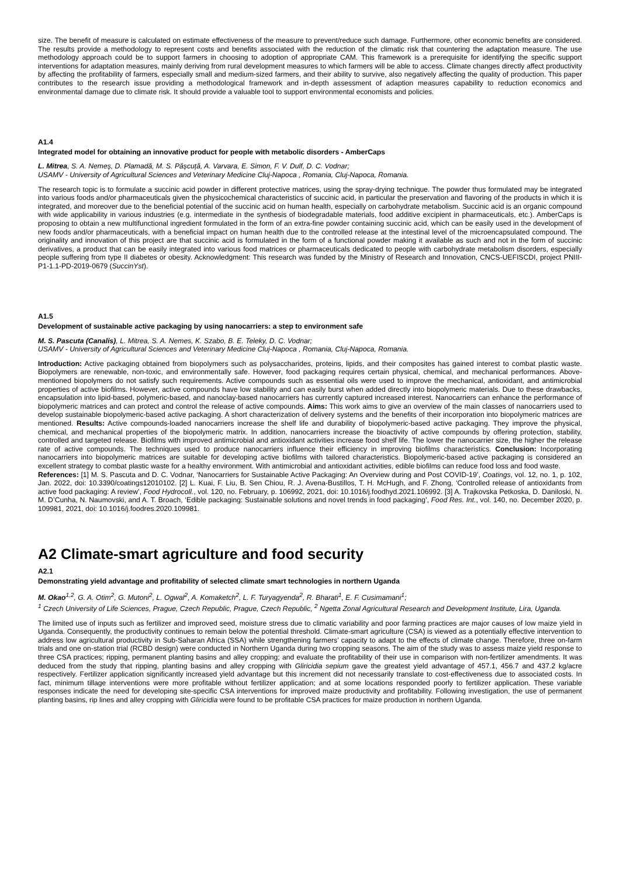size. The benefit of measure is calculated on estimate effectiveness of the measure to prevent/reduce such damage. Furthermore, other economic benefits are considered. The results provide a methodology to represent costs and benefits associated with the reduction of the climatic risk that countering the adaptation measure. The use methodology approach could be to support farmers in choosing to adoption of appropriate CAM. This framework is a prerequisite for identifying the specific support interventions for adaptation measures, mainly deriving from rural development measures to which farmers will be able to access. Climate changes directly affect productivity by affecting the profitability of farmers, especially small and medium-sized farmers, and their ability to survive, also negatively affecting the quality of production. This paper contributes to the research issue providing a methodological framework and in-depth assessment of adaption measures capability to reduction economics and environmental damage due to climate risk. It should provide a valuable tool to support environmental economists and policies.
A1.4
Integrated model for obtaining an innovative product for people with metabolic disorders - AmberCaps
L. Mitrea, S. A. Nemeș, D. Plamadă, M. S. Pășcuță, A. Varvara, E. Simon, F. V. Dulf, D. C. Vodnar;
USAMV - University of Agricultural Sciences and Veterinary Medicine Cluj-Napoca , Romania, Cluj-Napoca, Romania.
The research topic is to formulate a succinic acid powder in different protective matrices, using the spray-drying technique. The powder thus formulated may be integrated into various foods and/or pharmaceuticals given the physicochemical characteristics of succinic acid, in particular the preservation and flavoring of the products in which it is integrated, and moreover due to the beneficial potential of the succinic acid on human health, especially on carbohydrate metabolism. Succinic acid is an organic compound with wide applicability in various industries (e.g. intermediate in the synthesis of biodegradable materials, food additive excipient in pharmaceuticals, etc.). AmberCaps is proposing to obtain a new multifunctional ingredient formulated in the form of an extra-fine powder containing succinic acid, which can be easily used in the development of new foods and/or pharmaceuticals, with a beneficial impact on human health due to the controlled release at the intestinal level of the microencapsulated compound. The originality and innovation of this project are that succinic acid is formulated in the form of a functional powder making it available as such and not in the form of succinic derivatives, a product that can be easily integrated into various food matrices or pharmaceuticals dedicated to people with carbohydrate metabolism disorders, especially people suffering from type II diabetes or obesity. Acknowledgment: This research was funded by the Ministry of Research and Innovation, CNCS-UEFISCDI, project PNIII-P1-1.1-PD-2019-0679 (SuccinYst).
A1.5
Development of sustainable active packaging by using nanocarriers: a step to environment safe
M. S. Pascuta (Canalis), L. Mitrea, S. A. Nemes, K. Szabo, B. E. Teleky, D. C. Vodnar;
USAMV - University of Agricultural Sciences and Veterinary Medicine Cluj-Napoca , Romania, Cluj-Napoca, Romania.
Introduction: Active packaging obtained from biopolymers such as polysaccharides, proteins, lipids, and their composites has gained interest to combat plastic waste. Biopolymers are renewable, non-toxic, and environmentally safe. However, food packaging requires certain physical, chemical, and mechanical performances. Above-mentioned biopolymers do not satisfy such requirements. Active compounds such as essential oils were used to improve the mechanical, antioxidant, and antimicrobial properties of active biofilms. However, active compounds have low stability and can easily burst when added directly into biopolymeric materials. Due to these drawbacks, encapsulation into lipid-based, polymeric-based, and nanoclay-based nanocarriers has currently captured increased interest. Nanocarriers can enhance the performance of biopolymeric matrices and can protect and control the release of active compounds. Aims: This work aims to give an overview of the main classes of nanocarriers used to develop sustainable biopolymeric-based active packaging. A short characterization of delivery systems and the benefits of their incorporation into biopolymeric matrices are mentioned. Results: Active compounds-loaded nanocarriers increase the shelf life and durability of biopolymeric-based active packaging. They improve the physical, chemical, and mechanical properties of the biopolymeric matrix. In addition, nanocarriers increase the bioactivity of active compounds by offering protection, stability, controlled and targeted release. Biofilms with improved antimicrobial and antioxidant activities increase food shelf life. The lower the nanocarrier size, the higher the release rate of active compounds. The techniques used to produce nanocarriers influence their efficiency in improving biofilms characteristics. Conclusion: Incorporating nanocarriers into biopolymeric matrices are suitable for developing active biofilms with tailored characteristics. Biopolymeric-based active packaging is considered an excellent strategy to combat plastic waste for a healthy environment. With antimicrobial and antioxidant activities, edible biofilms can reduce food loss and food waste.
References: [1] M. S. Pascuta and D. C. Vodnar, ‘Nanocarriers for Sustainable Active Packaging: An Overview during and Post COVID-19’, Coatings, vol. 12, no. 1, p. 102, Jan. 2022, doi: 10.3390/coatings12010102. [2] L. Kuai, F. Liu, B. Sen Chiou, R. J. Avena-Bustillos, T. H. McHugh, and F. Zhong, ‘Controlled release of antioxidants from active food packaging: A review’, Food Hydrocoll., vol. 120, no. February, p. 106992, 2021, doi: 10.1016/j.foodhyd.2021.106992. [3] A. Trajkovska Petkoska, D. Daniloski, N. M. D’Cunha, N. Naumovski, and A. T. Broach, ‘Edible packaging: Sustainable solutions and novel trends in food packaging’, Food Res. Int., vol. 140, no. December 2020, p. 109981, 2021, doi: 10.1016/j.foodres.2020.109981.
A2 Climate-smart agriculture and food security
A2.1
Demonstrating yield advantage and profitability of selected climate smart technologies in northern Uganda
M. Okao<sup>1,2</sup>, G. A. Otim<sup>2</sup>, G. Mutoni<sup>2</sup>, L. Ogwal<sup>2</sup>, A. Komaketch<sup>2</sup>, L. F. Turyagyenda<sup>2</sup>, R. Bharati<sup>1</sup>, E. F. Cusimamani<sup>1</sup>;
<sup>1</sup> Czech University of Life Sciences, Prague, Czech Republic, Prague, Czech Republic, <sup>2</sup> Ngetta Zonal Agricultural Research and Development Institute, Lira, Uganda.
The limited use of inputs such as fertilizer and improved seed, moisture stress due to climatic variability and poor farming practices are major causes of low maize yield in Uganda. Consequently, the productivity continues to remain below the potential threshold. Climate-smart agriculture (CSA) is viewed as a potentially effective intervention to address low agricultural productivity in Sub-Saharan Africa (SSA) while strengthening farmers’ capacity to adapt to the effects of climate change. Therefore, three on-farm trials and one on-station trial (RCBD design) were conducted in Northern Uganda during two cropping seasons. The aim of the study was to assess maize yield response to three CSA practices; ripping, permanent planting basins and alley cropping; and evaluate the profitability of their use in comparison with non-fertilizer amendments. It was deduced from the study that ripping, planting basins and alley cropping with Gliricidia sepium gave the greatest yield advantage of 457.1, 456.7 and 437.2 kg/acre respectively. Fertilizer application significantly increased yield advantage but this increment did not necessarily translate to cost-effectiveness due to associated costs. In fact, minimum tillage interventions were more profitable without fertilizer application; and at some locations responded poorly to fertilizer application. These variable responses indicate the need for developing site-specific CSA interventions for improved maize productivity and profitability. Following investigation, the use of permanent planting basins, rip lines and alley cropping with Gliricidia were found to be profitable CSA practices for maize production in northern Uganda.